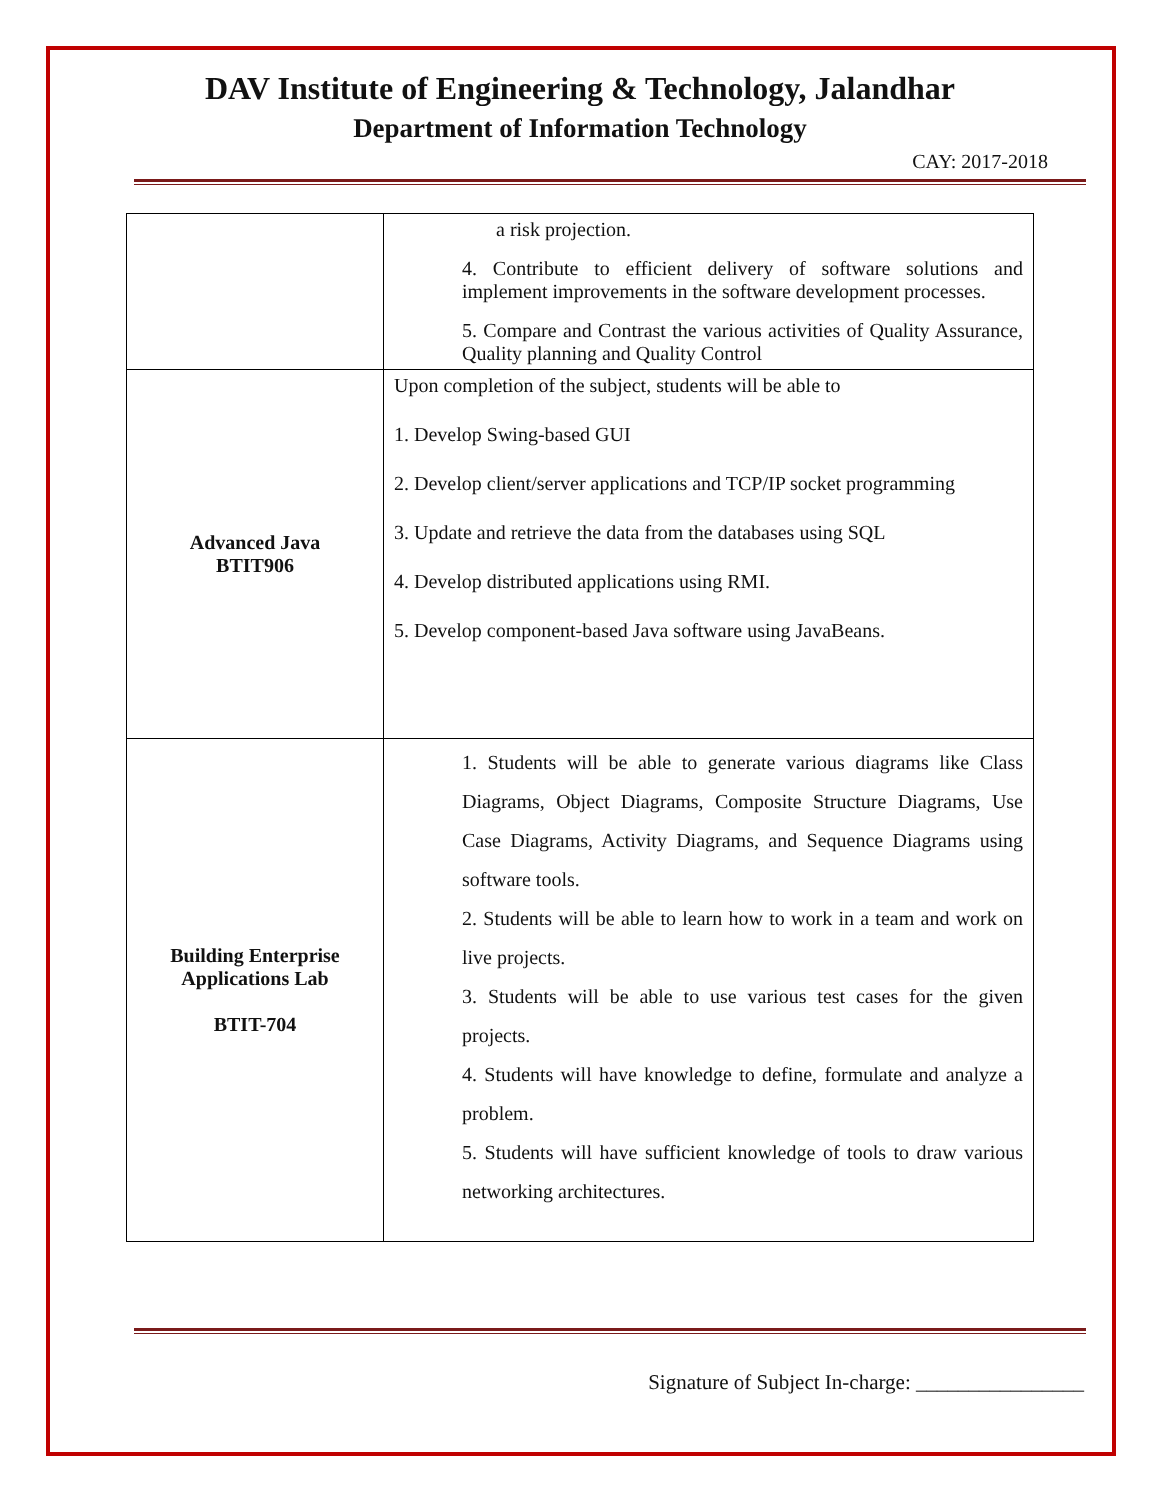DAV Institute of Engineering & Technology, Jalandhar
Department of Information Technology
CAY: 2017-2018
| | a risk projection. 4. Contribute to efficient delivery of software solutions and implement improvements in the software development processes. 5. Compare and Contrast the various activities of Quality Assurance, Quality planning and Quality Control |
| Advanced Java BTIT906 | Upon completion of the subject, students will be able to 1. Develop Swing-based GUI 2. Develop client/server applications and TCP/IP socket programming 3. Update and retrieve the data from the databases using SQL 4. Develop distributed applications using RMI. 5. Develop component-based Java software using JavaBeans. |
| Building Enterprise Applications Lab BTIT-704 | 1. Students will be able to generate various diagrams like Class Diagrams, Object Diagrams, Composite Structure Diagrams, Use Case Diagrams, Activity Diagrams, and Sequence Diagrams using software tools. 2. Students will be able to learn how to work in a team and work on live projects. 3. Students will be able to use various test cases for the given projects. 4. Students will have knowledge to define, formulate and analyze a problem. 5. Students will have sufficient knowledge of tools to draw various networking architectures. |
Signature of Subject In-charge: ________________